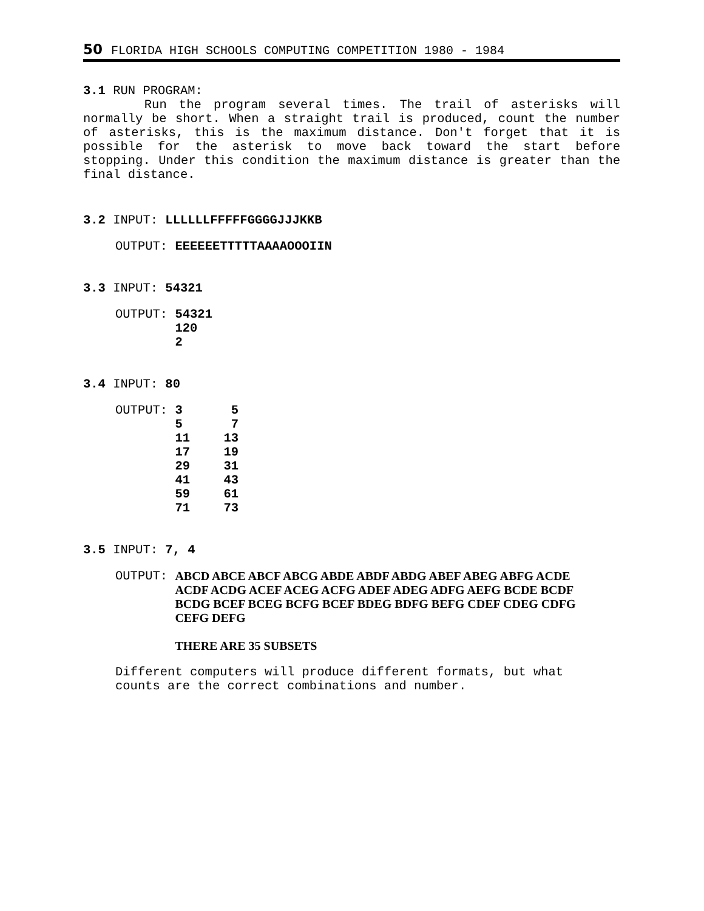50 FLORIDA HIGH SCHOOLS COMPUTING COMPETITION 1980 - 1984
3.1 RUN PROGRAM:
Run the program several times. The trail of asterisks will normally be short. When a straight trail is produced, count the number of asterisks, this is the maximum distance. Don't forget that it is possible for the asterisk to move back toward the start before stopping. Under this condition the maximum distance is greater than the final distance.
3.2 INPUT: LLLLLLFFFFFGGGGJJJKKB
OUTPUT: EEEEEETTTTTAAAAOOOIIN
3.3 INPUT: 54321
| OUTPUT: | 54321 120 2 |
3.4 INPUT: 80
| OUTPUT: | 3 | 5 |
| | 5 | 7 |
| | 11 | 13 |
| | 17 | 19 |
| | 29 | 31 |
| | 41 | 43 |
| | 59 | 61 |
| | 71 | 73 |
3.5 INPUT: 7, 4
| OUTPUT: | ABCD ABCE ABCF ABCG ABDE ABDF ABDG ABEF ABEG ABFG ACDE ACDF ACDG ACEF ACEG ACFG ADEF ADEG ADFG AEFG BCDE BCDF BCDG BCEF BCEG BCFG BCEF BDEG BDFG BEFG CDEF CDEG CDFG CEFG DEFG THERE ARE 35 SUBSETS |
Different computers will produce different formats, but what
counts are the correct combinations and number.